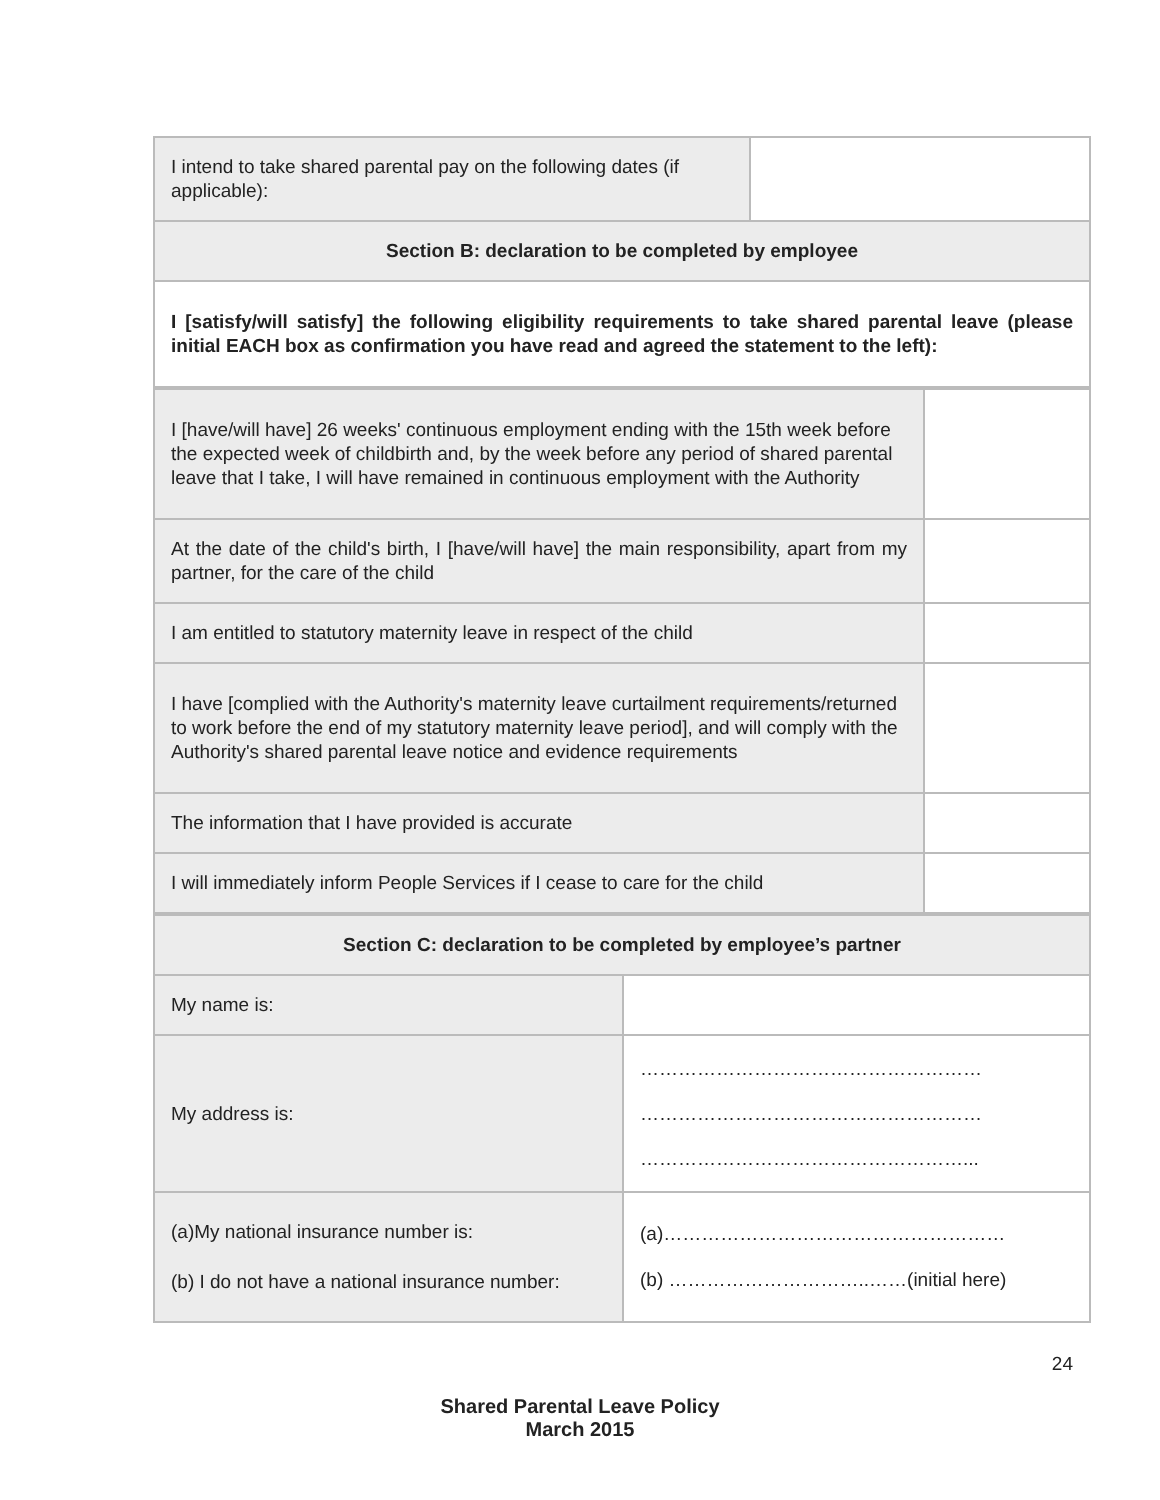| I intend to take shared parental pay on the following dates (if applicable): | |
| Section B: declaration to be completed by employee | |
| I [satisfy/will satisfy] the following eligibility requirements to take shared parental leave (please initial EACH box as confirmation you have read and agreed the statement to the left): | |
| I [have/will have] 26 weeks' continuous employment ending with the 15th week before the expected week of childbirth and, by the week before any period of shared parental leave that I take, I will have remained in continuous employment with the Authority | |
| At the date of the child's birth, I [have/will have] the main responsibility, apart from my partner, for the care of the child | |
| I am entitled to statutory maternity leave in respect of the child | |
| I have [complied with the Authority's maternity leave curtailment requirements/returned to work before the end of my statutory maternity leave period], and will comply with the Authority's shared parental leave notice and evidence requirements | |
| The information that I have provided is accurate | |
| I will immediately inform People Services if I cease to care for the child | |
| Section C: declaration to be completed by employee’s partner | |
| My name is: | |
| My address is: | ……………………………………………… ……………………………………………… ……………………………………………... |
| (a)My national insurance number is: (b) I do not have a national insurance number: | (a)……………………………………………… (b) …………………………..……(initial here) |
24
Shared Parental Leave Policy
March 2015